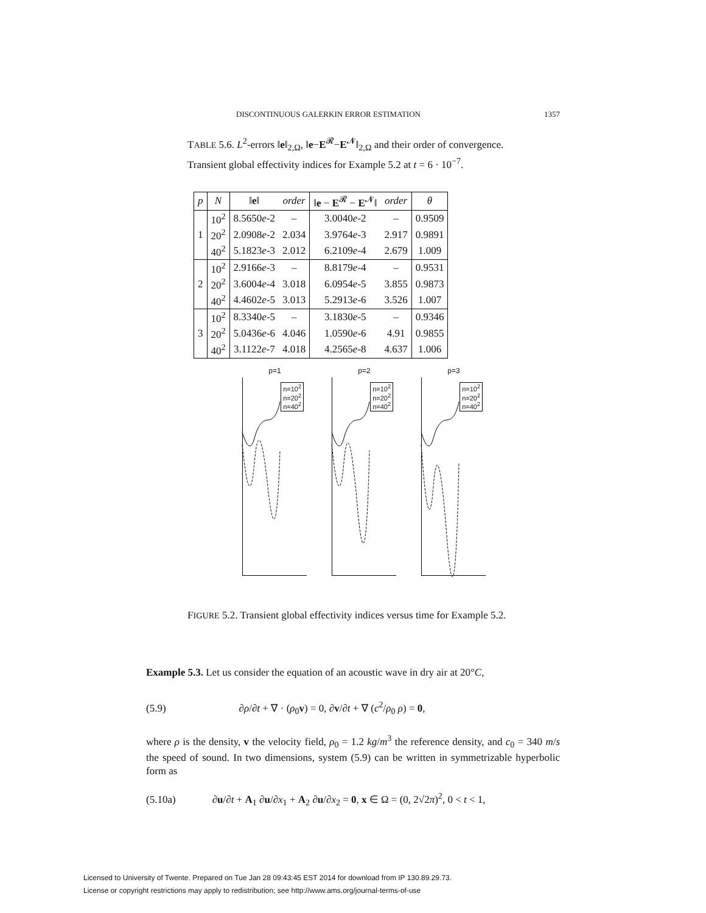DISCONTINUOUS GALERKIN ERROR ESTIMATION 1357
TABLE 5.6. L<sup>2</sup>-errors ‖e‖<sub>2,Ω</sub>, ‖e−E<sup>𝓡</sup>−E<sup>𝓝</sup>‖<sub>2,Ω</sub> and their order of convergence. Transient global effectivity indices for Example 5.2 at t = 6 · 10<sup>−7</sup>.
| p | N | ‖ e ‖ | order | ‖ e − E<sup>𝓡</sup> − E<sup>𝓝</sup>‖ | order | θ |
| --- | --- | --- | --- | --- | --- | --- |
| 1 | 10<sup>2</sup> | 8.5650 e -2 | – | 3.0040 e -2 | – | 0.9509 |
| | 20<sup>2</sup> | 2.0908 e -2 | 2.034 | 3.9764 e -3 | 2.917 | 0.9891 |
| | 40<sup>2</sup> | 5.1823 e -3 | 2.012 | 6.2109 e -4 | 2.679 | 1.009 |
| 2 | 10<sup>2</sup> | 2.9166 e -3 | – | 8.8179 e -4 | – | 0.9531 |
| | 20<sup>2</sup> | 3.6004 e -4 | 3.018 | 6.0954 e -5 | 3.855 | 0.9873 |
| | 40<sup>2</sup> | 4.4602 e -5 | 3.013 | 5.2913 e -6 | 3.526 | 1.007 |
| 3 | 10<sup>2</sup> | 8.3340 e -5 | – | 3.1830 e -5 | – | 0.9346 |
| | 20<sup>2</sup> | 5.0436 e -6 | 4.046 | 1.0590 e -6 | 4.91 | 0.9855 |
| | 40<sup>2</sup> | 3.1122 e -7 | 4.018 | 4.2565 e -8 | 4.637 | 1.006 |
p=1
n=10<sup>2</sup>
n=20<sup>2</sup>
n=40<sup>2</sup>
p=2
n=10<sup>2</sup>
n=20<sup>2</sup>
n=40<sup>2</sup>
p=3
n=10<sup>2</sup>
n=20<sup>2</sup>
n=40<sup>2</sup>
FIGURE 5.2. Transient global effectivity indices versus time for Example 5.2.
Example 5.3. Let us consider the equation of an acoustic wave in dry air at 20°C,
(5.9) ∂ρ/∂t + ∇ · (ρ<sub>0</sub>v) = 0, ∂v/∂t + ∇ (c<sup>2</sup>/ρ<sub>0</sub> ρ) = 0,
where ρ is the density, v the velocity field, ρ<sub>0</sub> = 1.2 kg/m<sup>3</sup> the reference density, and c<sub>0</sub> = 340 m/s the speed of sound. In two dimensions, system (5.9) can be written in symmetrizable hyperbolic form as
(5.10a) ∂u/∂t + A<sub>1</sub> ∂u/∂x<sub>1</sub> + A<sub>2</sub> ∂u/∂x<sub>2</sub> = 0, x ∈ Ω = (0, 2√2π)<sup>2</sup>, 0 < t < 1,
Licensed to University of Twente. Prepared on Tue Jan 28 09:43:45 EST 2014 for download from IP 130.89.29.73.
License or copyright restrictions may apply to redistribution; see http://www.ams.org/journal-terms-of-use